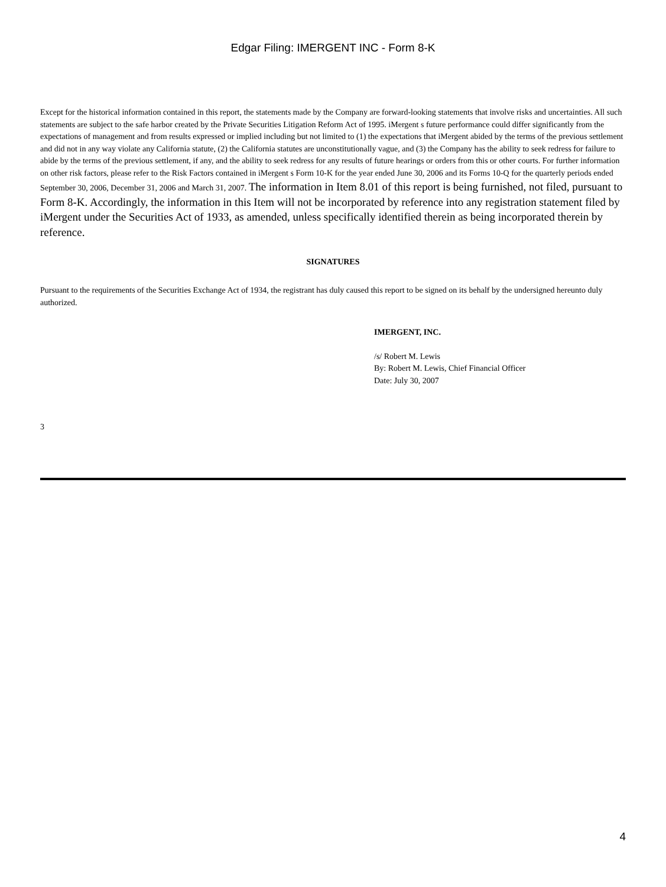Edgar Filing: IMERGENT INC - Form 8-K
Except for the historical information contained in this report, the statements made by the Company are forward-looking statements that involve risks and uncertainties. All such statements are subject to the safe harbor created by the Private Securities Litigation Reform Act of 1995. iMergent s future performance could differ significantly from the expectations of management and from results expressed or implied including but not limited to (1) the expectations that iMergent abided by the terms of the previous settlement and did not in any way violate any California statute, (2) the California statutes are unconstitutionally vague, and (3) the Company has the ability to seek redress for failure to abide by the terms of the previous settlement, if any, and the ability to seek redress for any results of future hearings or orders from this or other courts. For further information on other risk factors, please refer to the Risk Factors contained in iMergent s Form 10-K for the year ended June 30, 2006 and its Forms 10-Q for the quarterly periods ended September 30, 2006, December 31, 2006 and March 31, 2007. The information in Item 8.01 of this report is being furnished, not filed, pursuant to Form 8-K. Accordingly, the information in this Item will not be incorporated by reference into any registration statement filed by iMergent under the Securities Act of 1933, as amended, unless specifically identified therein as being incorporated therein by reference.
SIGNATURES
Pursuant to the requirements of the Securities Exchange Act of 1934, the registrant has duly caused this report to be signed on its behalf by the undersigned hereunto duly authorized.
IMERGENT, INC.
/s/ Robert M. Lewis
By: Robert M. Lewis, Chief Financial Officer
Date: July 30, 2007
3
4